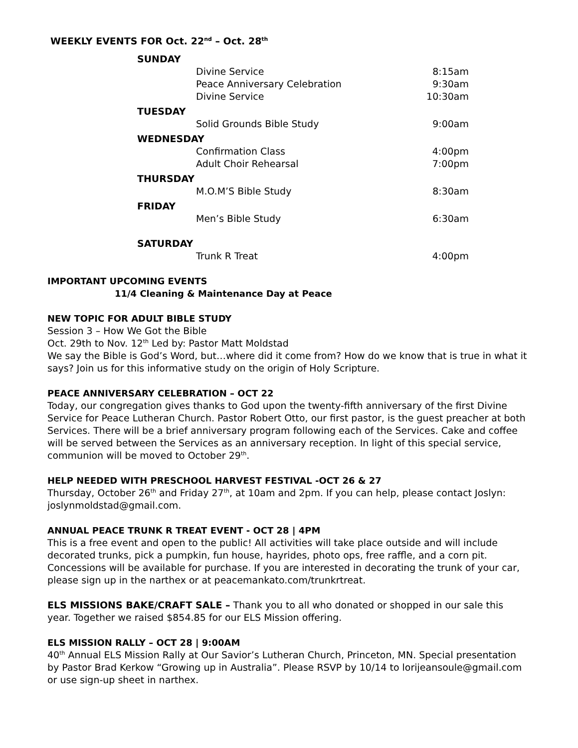WEEKLY EVENTS FOR Oct. 22<sup>nd</sup> – Oct. 28<sup>th</sup>
| SUNDAY | | |
| | Divine Service | 8:15am |
| | Peace Anniversary Celebration | 9:30am |
| | Divine Service | 10:30am |
| TUESDAY | | |
| | Solid Grounds Bible Study | 9:00am |
| WEDNESDAY | | |
| | Confirmation Class | 4:00pm |
| | Adult Choir Rehearsal | 7:00pm |
| THURSDAY | | |
| | M.O.M’S Bible Study | 8:30am |
| FRIDAY | | |
| | Men’s Bible Study | 6:30am |
| SATURDAY | | |
| | Trunk R Treat | 4:00pm |
IMPORTANT UPCOMING EVENTS
11/4 Cleaning & Maintenance Day at Peace
NEW TOPIC FOR ADULT BIBLE STUDY
Session 3 – How We Got the Bible
Oct. 29th to Nov. 12<sup>th</sup> Led by: Pastor Matt Moldstad
We say the Bible is God’s Word, but…where did it come from? How do we know that is true in what it says? Join us for this informative study on the origin of Holy Scripture.
PEACE ANNIVERSARY CELEBRATION – OCT 22
Today, our congregation gives thanks to God upon the twenty-fifth anniversary of the first Divine Service for Peace Lutheran Church. Pastor Robert Otto, our first pastor, is the guest preacher at both Services. There will be a brief anniversary program following each of the Services. Cake and coffee will be served between the Services as an anniversary reception. In light of this special service, communion will be moved to October 29<sup>th</sup>.
HELP NEEDED WITH PRESCHOOL HARVEST FESTIVAL -OCT 26 & 27
Thursday, October 26<sup>th</sup> and Friday 27<sup>th</sup>, at 10am and 2pm. If you can help, please contact Joslyn: joslynmoldstad@gmail.com.
ANNUAL PEACE TRUNK R TREAT EVENT - OCT 28 | 4PM
This is a free event and open to the public! All activities will take place outside and will include decorated trunks, pick a pumpkin, fun house, hayrides, photo ops, free raffle, and a corn pit. Concessions will be available for purchase. If you are interested in decorating the trunk of your car, please sign up in the narthex or at peacemankato.com/trunkrtreat.
ELS MISSIONS BAKE/CRAFT SALE – Thank you to all who donated or shopped in our sale this year. Together we raised $854.85 for our ELS Mission offering.
ELS MISSION RALLY – OCT 28 | 9:00AM
40<sup>th</sup> Annual ELS Mission Rally at Our Savior’s Lutheran Church, Princeton, MN. Special presentation by Pastor Brad Kerkow “Growing up in Australia”. Please RSVP by 10/14 to lorijeansoule@gmail.com or use sign-up sheet in narthex.